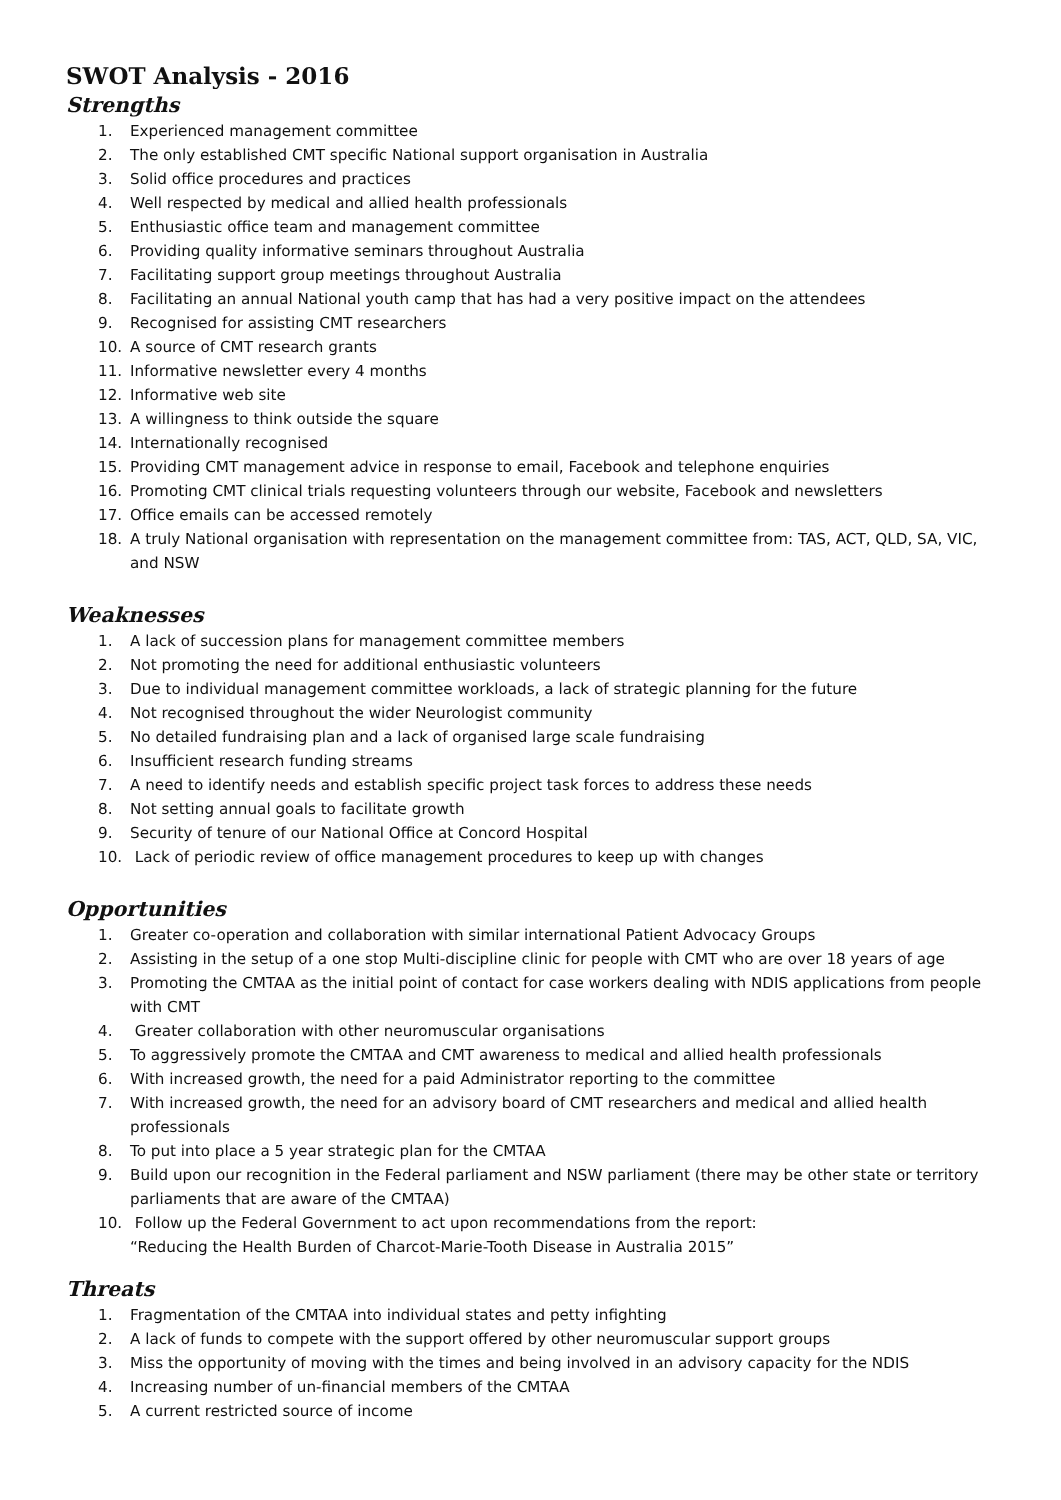SWOT Analysis - 2016
Strengths
1. Experienced management committee
2. The only established CMT specific National support organisation in Australia
3. Solid office procedures and practices
4. Well respected by medical and allied health professionals
5. Enthusiastic office team and management committee
6. Providing quality informative seminars throughout Australia
7. Facilitating support group meetings throughout Australia
8. Facilitating an annual National youth camp that has had a very positive impact on the attendees
9. Recognised for assisting CMT researchers
10. A source of CMT research grants
11. Informative newsletter every 4 months
12. Informative web site
13. A willingness to think outside the square
14. Internationally recognised
15. Providing CMT management advice in response to email, Facebook and telephone enquiries
16. Promoting CMT clinical trials requesting volunteers through our website, Facebook and newsletters
17. Office emails can be accessed remotely
18. A truly National organisation with representation on the management committee from: TAS, ACT, QLD, SA, VIC, and NSW
Weaknesses
1. A lack of succession plans for management committee members
2. Not promoting the need for additional enthusiastic volunteers
3. Due to individual management committee workloads, a lack of strategic planning for the future
4. Not recognised throughout the wider Neurologist community
5. No detailed fundraising plan and a lack of organised large scale fundraising
6. Insufficient research funding streams
7. A need to identify needs and establish specific project task forces to address these needs
8. Not setting annual goals to facilitate growth
9. Security of tenure of our National Office at Concord Hospital
10. Lack of periodic review of office management procedures to keep up with changes
Opportunities
1. Greater co-operation and collaboration with similar international Patient Advocacy Groups
2. Assisting in the setup of a one stop Multi-discipline clinic for people with CMT who are over 18 years of age
3. Promoting the CMTAA as the initial point of contact for case workers dealing with NDIS applications from people with CMT
4. Greater collaboration with other neuromuscular organisations
5. To aggressively promote the CMTAA and CMT awareness to medical and allied health professionals
6. With increased growth, the need for a paid Administrator reporting to the committee
7. With increased growth, the need for an advisory board of CMT researchers and medical and allied health professionals
8. To put into place a 5 year strategic plan for the CMTAA
9. Build upon our recognition in the Federal parliament and NSW parliament (there may be other state or territory parliaments that are aware of the CMTAA)
10. Follow up the Federal Government to act upon recommendations from the report:
“Reducing the Health Burden of Charcot-Marie-Tooth Disease in Australia 2015”
Threats
1. Fragmentation of the CMTAA into individual states and petty infighting
2. A lack of funds to compete with the support offered by other neuromuscular support groups
3. Miss the opportunity of moving with the times and being involved in an advisory capacity for the NDIS
4. Increasing number of un-financial members of the CMTAA
5. A current restricted source of income